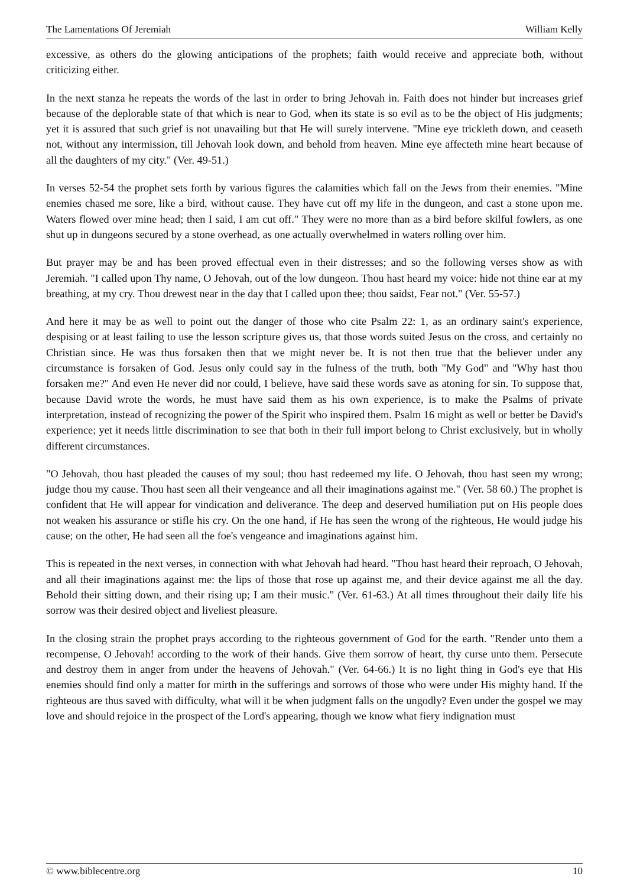The Lamentations Of Jeremiah William Kelly
excessive, as others do the glowing anticipations of the prophets; faith would receive and appreciate both, without criticizing either.
In the next stanza he repeats the words of the last in order to bring Jehovah in. Faith does not hinder but increases grief because of the deplorable state of that which is near to God, when its state is so evil as to be the object of His judgments; yet it is assured that such grief is not unavailing but that He will surely intervene. "Mine eye trickleth down, and ceaseth not, without any intermission, till Jehovah look down, and behold from heaven. Mine eye affecteth mine heart because of all the daughters of my city." (Ver. 49-51.)
In verses 52-54 the prophet sets forth by various figures the calamities which fall on the Jews from their enemies. "Mine enemies chased me sore, like a bird, without cause. They have cut off my life in the dungeon, and cast a stone upon me. Waters flowed over mine head; then I said, I am cut off." They were no more than as a bird before skilful fowlers, as one shut up in dungeons secured by a stone overhead, as one actually overwhelmed in waters rolling over him.
But prayer may be and has been proved effectual even in their distresses; and so the following verses show as with Jeremiah. "I called upon Thy name, O Jehovah, out of the low dungeon. Thou hast heard my voice: hide not thine ear at my breathing, at my cry. Thou drewest near in the day that I called upon thee; thou saidst, Fear not." (Ver. 55-57.)
And here it may be as well to point out the danger of those who cite Psalm 22: 1, as an ordinary saint's experience, despising or at least failing to use the lesson scripture gives us, that those words suited Jesus on the cross, and certainly no Christian since. He was thus forsaken then that we might never be. It is not then true that the believer under any circumstance is forsaken of God. Jesus only could say in the fulness of the truth, both "My God" and "Why hast thou forsaken me?" And even He never did nor could, I believe, have said these words save as atoning for sin. To suppose that, because David wrote the words, he must have said them as his own experience, is to make the Psalms of private interpretation, instead of recognizing the power of the Spirit who inspired them. Psalm 16 might as well or better be David's experience; yet it needs little discrimination to see that both in their full import belong to Christ exclusively, but in wholly different circumstances.
"O Jehovah, thou hast pleaded the causes of my soul; thou hast redeemed my life. O Jehovah, thou hast seen my wrong; judge thou my cause. Thou hast seen all their vengeance and all their imaginations against me." (Ver. 58 60.) The prophet is confident that He will appear for vindication and deliverance. The deep and deserved humiliation put on His people does not weaken his assurance or stifle his cry. On the one hand, if He has seen the wrong of the righteous, He would judge his cause; on the other, He had seen all the foe's vengeance and imaginations against him.
This is repeated in the next verses, in connection with what Jehovah had heard. "Thou hast heard their reproach, O Jehovah, and all their imaginations against me: the lips of those that rose up against me, and their device against me all the day. Behold their sitting down, and their rising up; I am their music." (Ver. 61-63.) At all times throughout their daily life his sorrow was their desired object and liveliest pleasure.
In the closing strain the prophet prays according to the righteous government of God for the earth. "Render unto them a recompense, O Jehovah! according to the work of their hands. Give them sorrow of heart, thy curse unto them. Persecute and destroy them in anger from under the heavens of Jehovah." (Ver. 64-66.) It is no light thing in God's eye that His enemies should find only a matter for mirth in the sufferings and sorrows of those who were under His mighty hand. If the righteous are thus saved with difficulty, what will it be when judgment falls on the ungodly? Even under the gospel we may love and should rejoice in the prospect of the Lord's appearing, though we know what fiery indignation must
© www.biblecentre.org 10